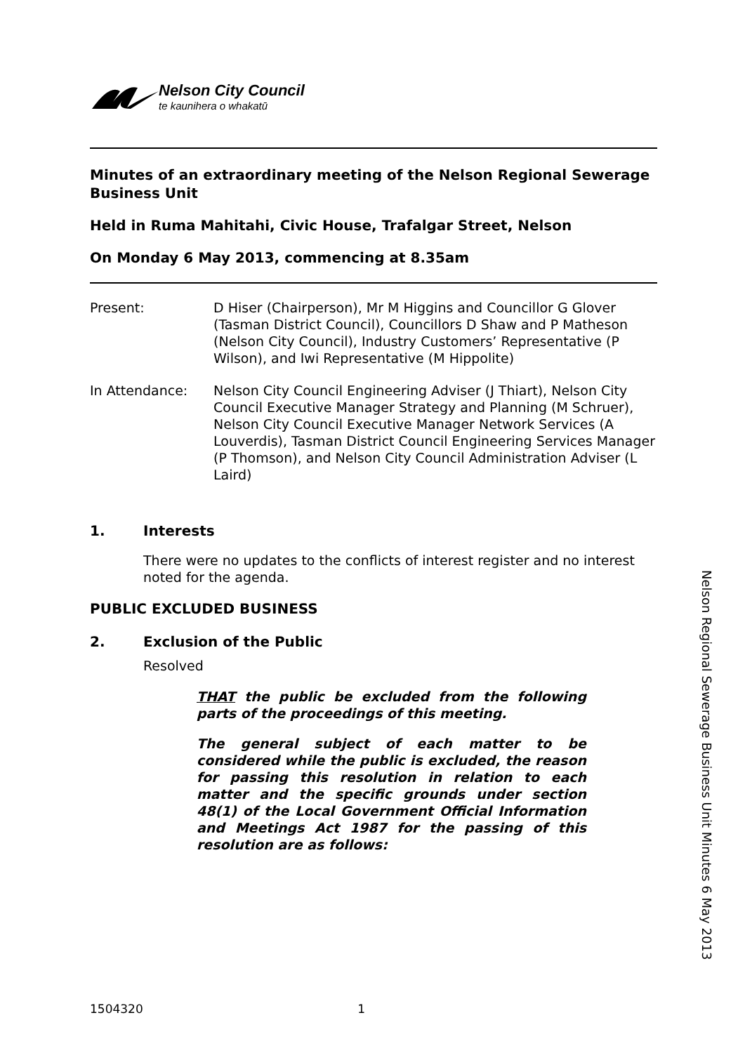Nelson City Council
te kaunihera o whakatū
Minutes of an extraordinary meeting of the Nelson Regional Sewerage Business Unit
Held in Ruma Mahitahi, Civic House, Trafalgar Street, Nelson
On Monday 6 May 2013, commencing at 8.35am
Present: D Hiser (Chairperson), Mr M Higgins and Councillor G Glover (Tasman District Council), Councillors D Shaw and P Matheson (Nelson City Council), Industry Customers’ Representative (P Wilson), and Iwi Representative (M Hippolite)
In Attendance: Nelson City Council Engineering Adviser (J Thiart), Nelson City Council Executive Manager Strategy and Planning (M Schruer), Nelson City Council Executive Manager Network Services (A Louverdis), Tasman District Council Engineering Services Manager (P Thomson), and Nelson City Council Administration Adviser (L Laird)
1. Interests
There were no updates to the conflicts of interest register and no interest noted for the agenda.
PUBLIC EXCLUDED BUSINESS
2. Exclusion of the Public
Resolved
THAT the public be excluded from the following parts of the proceedings of this meeting.
The general subject of each matter to be considered while the public is excluded, the reason for passing this resolution in relation to each matter and the specific grounds under section 48(1) of the Local Government Official Information and Meetings Act 1987 for the passing of this resolution are as follows:
Nelson Regional Sewerage Business Unit Minutes 6 May 2013
1504320 1